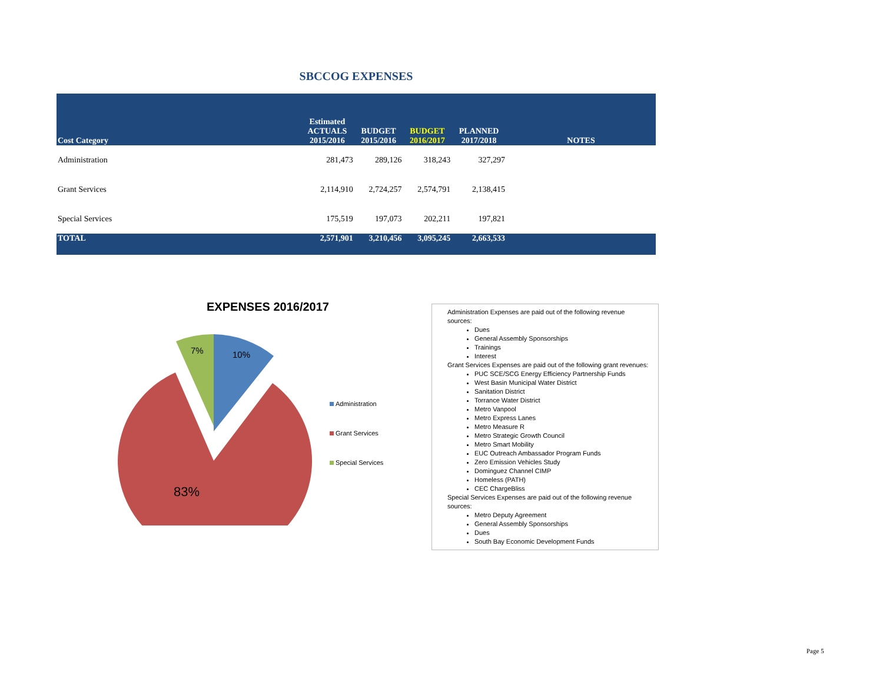SBCCOG EXPENSES
| Cost Category | Estimated ACTUALS 2015/2016 | BUDGET 2015/2016 | BUDGET 2016/2017 | PLANNED 2017/2018 | NOTES |
| --- | --- | --- | --- | --- | --- |
| Administration | 281,473 | 289,126 | 318,243 | 327,297 | |
| Grant Services | 2,114,910 | 2,724,257 | 2,574,791 | 2,138,415 | |
| Special Services | 175,519 | 197,073 | 202,211 | 197,821 | |
| TOTAL | 2,571,901 | 3,210,456 | 3,095,245 | 2,663,533 | |
EXPENSES 2016/2017
10%
7%
83%
Administration
Grant Services
Special Services
Administration Expenses are paid out of the following revenue sources:
Dues
General Assembly Sponsorships
Trainings
Interest
Grant Services Expenses are paid out of the following grant revenues:
PUC SCE/SCG Energy Efficiency Partnership Funds
West Basin Municipal Water District
Sanitation District
Torrance Water District
Metro Vanpool
Metro Express Lanes
Metro Measure R
Metro Strategic Growth Council
Metro Smart Mobility
EUC Outreach Ambassador Program Funds
Zero Emission Vehicles Study
Dominguez Channel CIMP
Homeless (PATH)
CEC ChargeBliss
Special Services Expenses are paid out of the following revenue sources:
Metro Deputy Agreement
General Assembly Sponsorships
Dues
South Bay Economic Development Funds
Page 5